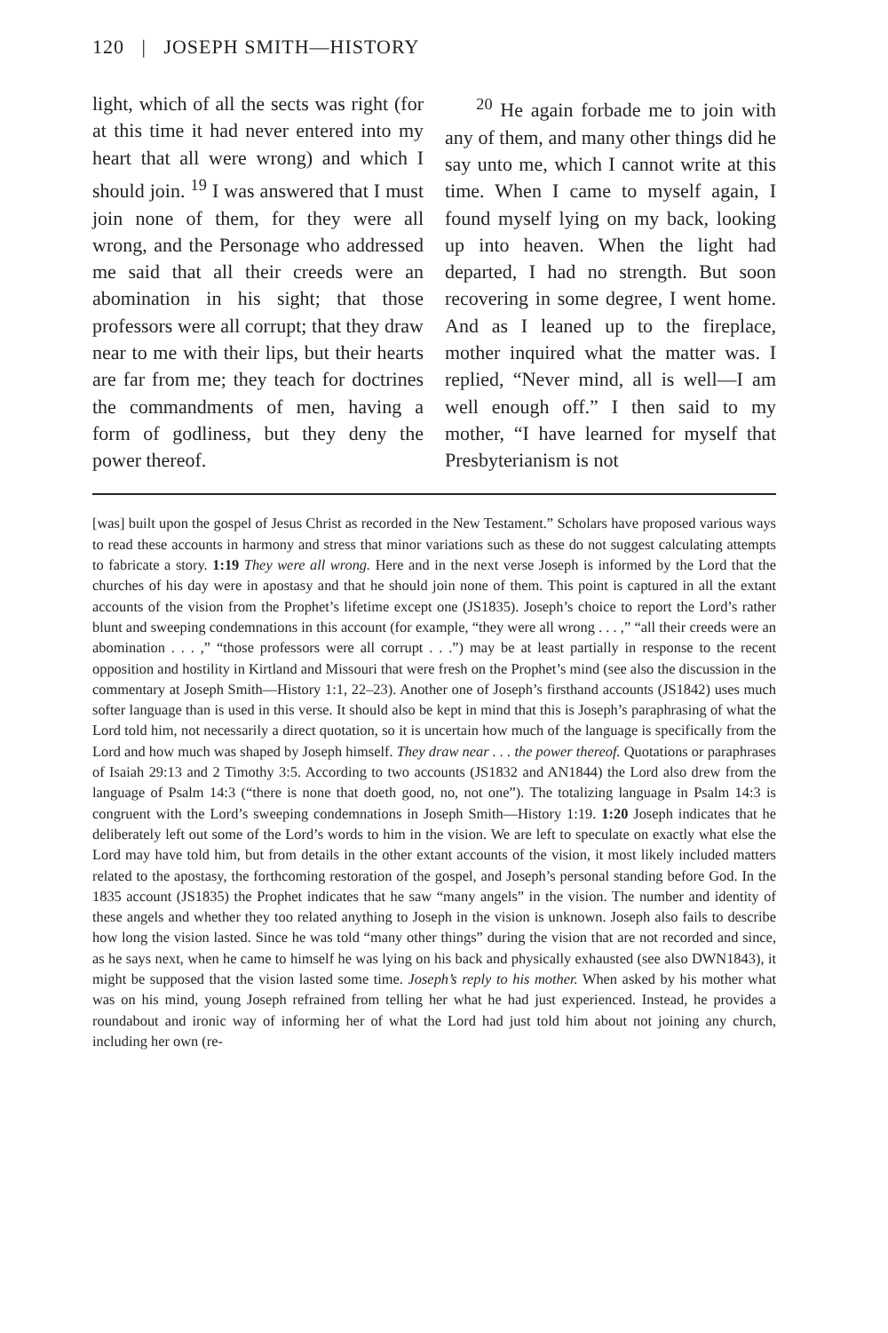120 | JOSEPH SMITH—HISTORY
light, which of all the sects was right (for at this time it had never entered into my heart that all were wrong) and which I should join. <sup>19</sup> I was answered that I must join none of them, for they were all wrong, and the Personage who addressed me said that all their creeds were an abomination in his sight; that those professors were all corrupt; that they draw near to me with their lips, but their hearts are far from me; they teach for doctrines the commandments of men, having a form of godliness, but they deny the power thereof.
<sup>20</sup> He again forbade me to join with any of them, and many other things did he say unto me, which I cannot write at this time. When I came to myself again, I found myself lying on my back, looking up into heaven. When the light had departed, I had no strength. But soon recovering in some degree, I went home. And as I leaned up to the fireplace, mother inquired what the matter was. I replied, “Never mind, all is well—I am well enough off.” I then said to my mother, “I have learned for myself that Presbyterianism is not
[was] built upon the gospel of Jesus Christ as recorded in the New Testament.” Scholars have proposed various ways to read these accounts in harmony and stress that minor variations such as these do not suggest calculating attempts to fabricate a story. 1:19 They were all wrong. Here and in the next verse Joseph is informed by the Lord that the churches of his day were in apostasy and that he should join none of them. This point is captured in all the extant accounts of the vision from the Prophet’s lifetime except one (JS1835). Joseph’s choice to report the Lord’s rather blunt and sweeping condemnations in this account (for example, “they were all wrong . . . ,” “all their creeds were an abomination . . . ,” “those professors were all corrupt . . .”) may be at least partially in response to the recent opposition and hostility in Kirtland and Missouri that were fresh on the Prophet’s mind (see also the discussion in the commentary at Joseph Smith—History 1:1, 22–23). Another one of Joseph’s firsthand accounts (JS1842) uses much softer language than is used in this verse. It should also be kept in mind that this is Joseph’s paraphrasing of what the Lord told him, not necessarily a direct quotation, so it is uncertain how much of the language is specifically from the Lord and how much was shaped by Joseph himself. They draw near . . . the power thereof. Quotations or paraphrases of Isaiah 29:13 and 2 Timothy 3:5. According to two accounts (JS1832 and AN1844) the Lord also drew from the language of Psalm 14:3 (“there is none that doeth good, no, not one”). The totalizing language in Psalm 14:3 is congruent with the Lord’s sweeping condemnations in Joseph Smith—History 1:19. 1:20 Joseph indicates that he deliberately left out some of the Lord’s words to him in the vision. We are left to speculate on exactly what else the Lord may have told him, but from details in the other extant accounts of the vision, it most likely included matters related to the apostasy, the forthcoming restoration of the gospel, and Joseph’s personal standing before God. In the 1835 account (JS1835) the Prophet indicates that he saw “many angels” in the vision. The number and identity of these angels and whether they too related anything to Joseph in the vision is unknown. Joseph also fails to describe how long the vision lasted. Since he was told “many other things” during the vision that are not recorded and since, as he says next, when he came to himself he was lying on his back and physically exhausted (see also DWN1843), it might be supposed that the vision lasted some time. Joseph’s reply to his mother. When asked by his mother what was on his mind, young Joseph refrained from telling her what he had just experienced. Instead, he provides a roundabout and ironic way of informing her of what the Lord had just told him about not joining any church, including her own (re-